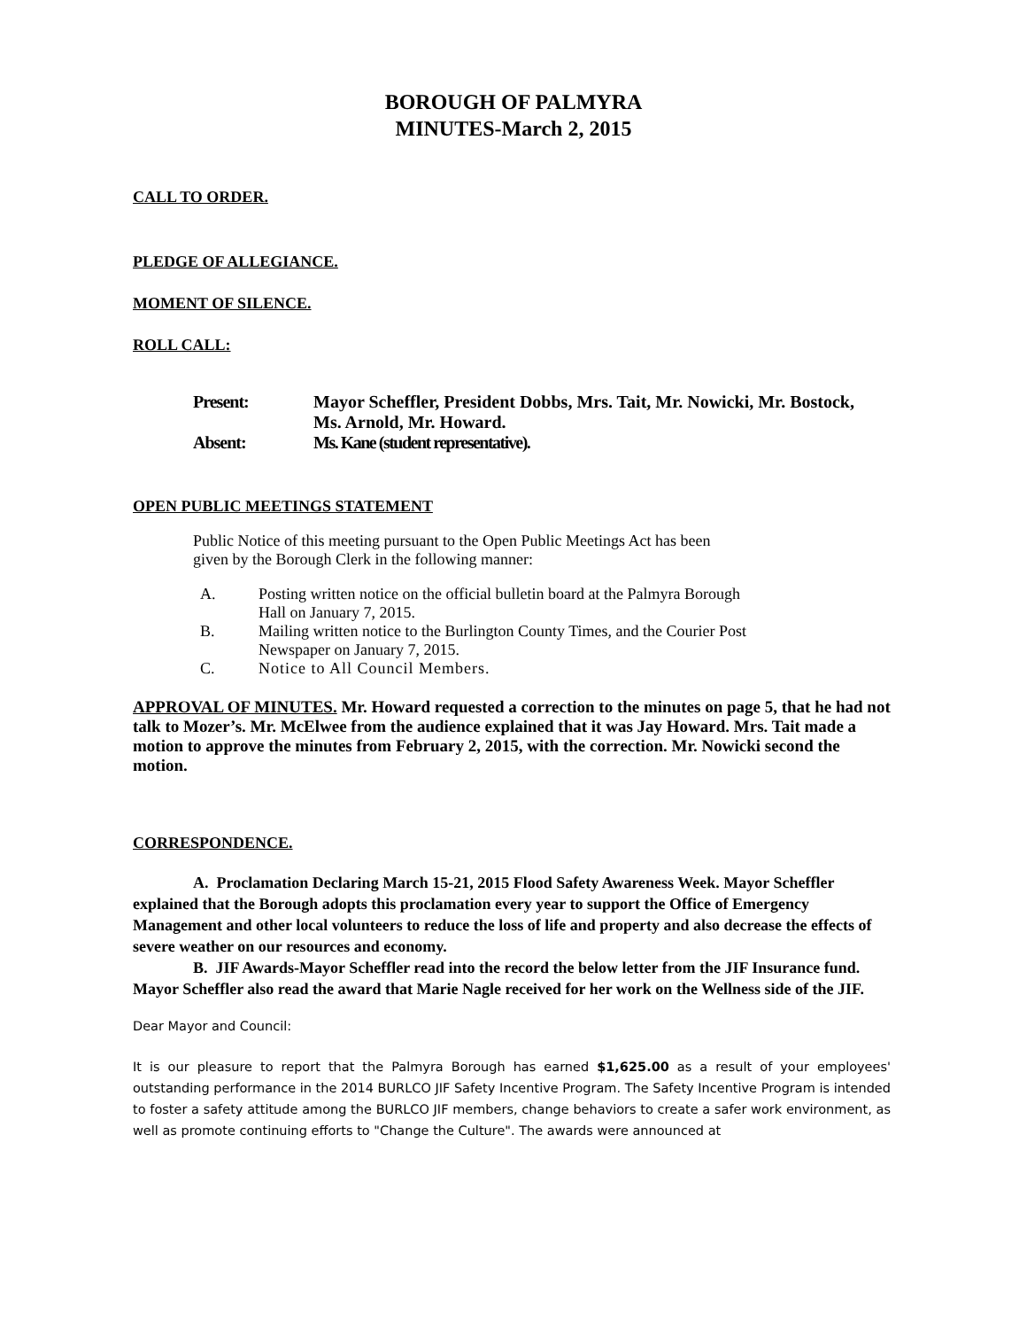BOROUGH OF PALMYRA
MINUTES-March 2, 2015
CALL TO ORDER.
PLEDGE OF ALLEGIANCE.
MOMENT OF SILENCE.
ROLL CALL:
Present: Mayor Scheffler, President Dobbs, Mrs. Tait, Mr. Nowicki, Mr. Bostock,
Ms. Arnold, Mr. Howard.
Absent: Ms. Kane (student representative).
OPEN PUBLIC MEETINGS STATEMENT
Public Notice of this meeting pursuant to the Open Public Meetings Act has been
given by the Borough Clerk in the following manner:
A. Posting written notice on the official bulletin board at the Palmyra Borough
Hall on January 7, 2015.
B. Mailing written notice to the Burlington County Times, and the Courier Post
Newspaper on January 7, 2015.
C. Notice to All Council Members.
APPROVAL OF MINUTES. Mr. Howard requested a correction to the minutes on page 5, that he had not talk to Mozer’s. Mr. McElwee from the audience explained that it was Jay Howard. Mrs. Tait made a motion to approve the minutes from February 2, 2015, with the correction. Mr. Nowicki second the motion.
CORRESPONDENCE.
A. Proclamation Declaring March 15-21, 2015 Flood Safety Awareness Week. Mayor Scheffler explained that the Borough adopts this proclamation every year to support the Office of Emergency Management and other local volunteers to reduce the loss of life and property and also decrease the effects of severe weather on our resources and economy.
B. JIF Awards-Mayor Scheffler read into the record the below letter from the JIF Insurance fund. Mayor Scheffler also read the award that Marie Nagle received for her work on the Wellness side of the JIF.
Dear Mayor and Council:
It is our pleasure to report that the Palmyra Borough has earned $1,625.00 as a result of your employees' outstanding performance in the 2014 BURLCO JIF Safety Incentive Program. The Safety Incentive Program is intended to foster a safety attitude among the BURLCO JIF members, change behaviors to create a safer work environment, as well as promote continuing efforts to "Change the Culture". The awards were announced at